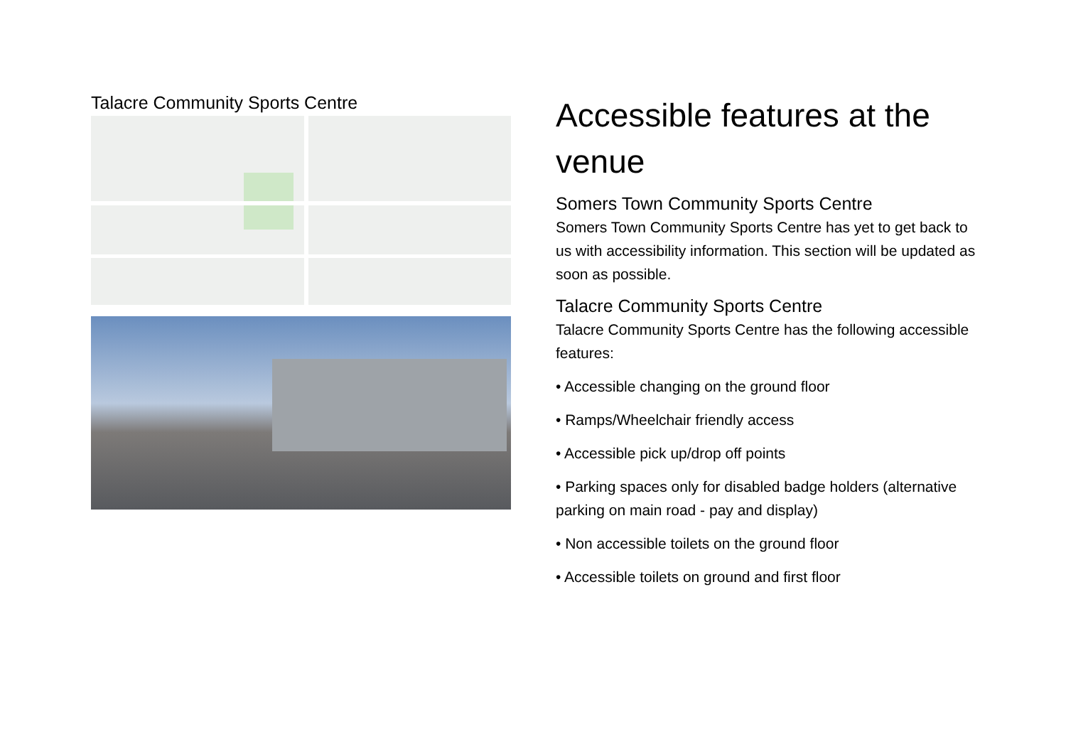Talacre Community Sports Centre
Accessible features at the venue
Somers Town Community Sports Centre
Somers Town Community Sports Centre has yet to get back to us with accessibility information. This section will be updated as soon as possible.
Talacre Community Sports Centre
Talacre Community Sports Centre has the following accessible features:
• Accessible changing on the ground floor
• Ramps/Wheelchair friendly access
• Accessible pick up/drop off points
• Parking spaces only for disabled badge holders (alternative parking on main road - pay and display)
• Non accessible toilets on the ground floor
• Accessible toilets on ground and first floor